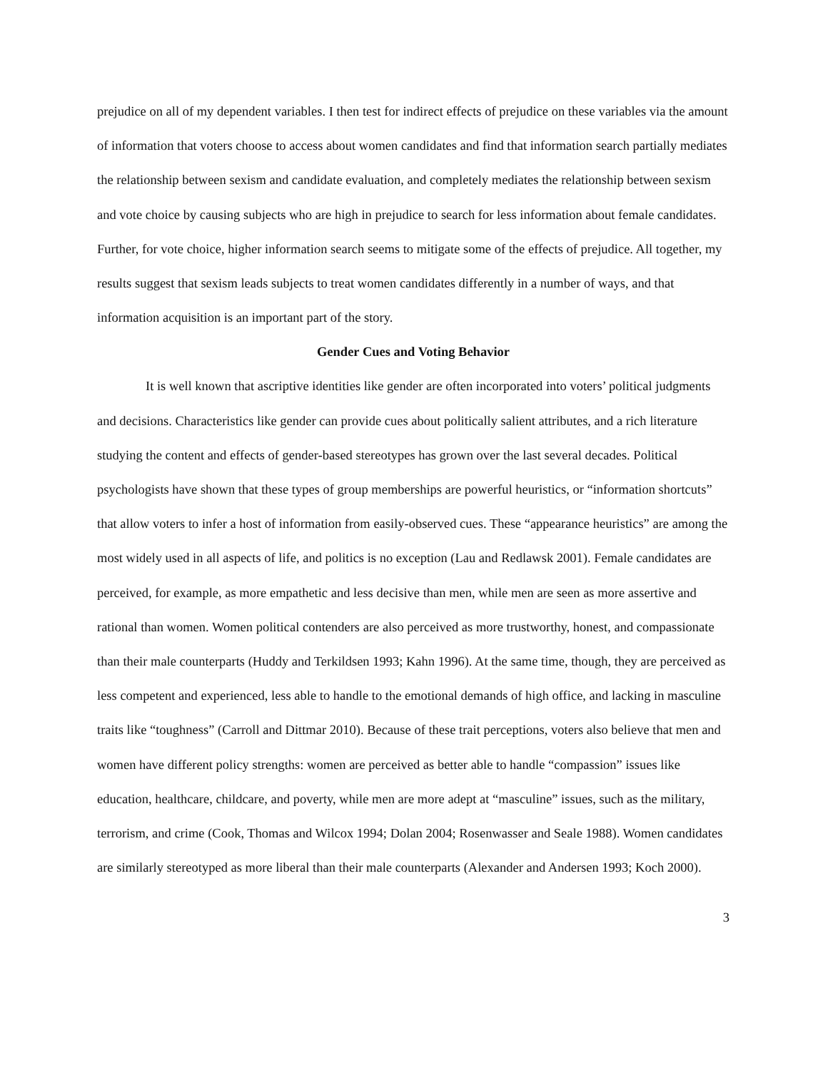prejudice on all of my dependent variables. I then test for indirect effects of prejudice on these variables via the amount of information that voters choose to access about women candidates and find that information search partially mediates the relationship between sexism and candidate evaluation, and completely mediates the relationship between sexism and vote choice by causing subjects who are high in prejudice to search for less information about female candidates. Further, for vote choice, higher information search seems to mitigate some of the effects of prejudice. All together, my results suggest that sexism leads subjects to treat women candidates differently in a number of ways, and that information acquisition is an important part of the story.
Gender Cues and Voting Behavior
It is well known that ascriptive identities like gender are often incorporated into voters’ political judgments and decisions. Characteristics like gender can provide cues about politically salient attributes, and a rich literature studying the content and effects of gender-based stereotypes has grown over the last several decades. Political psychologists have shown that these types of group memberships are powerful heuristics, or “information shortcuts” that allow voters to infer a host of information from easily-observed cues. These “appearance heuristics” are among the most widely used in all aspects of life, and politics is no exception (Lau and Redlawsk 2001). Female candidates are perceived, for example, as more empathetic and less decisive than men, while men are seen as more assertive and rational than women. Women political contenders are also perceived as more trustworthy, honest, and compassionate than their male counterparts (Huddy and Terkildsen 1993; Kahn 1996). At the same time, though, they are perceived as less competent and experienced, less able to handle to the emotional demands of high office, and lacking in masculine traits like “toughness” (Carroll and Dittmar 2010). Because of these trait perceptions, voters also believe that men and women have different policy strengths: women are perceived as better able to handle “compassion” issues like education, healthcare, childcare, and poverty, while men are more adept at “masculine” issues, such as the military, terrorism, and crime (Cook, Thomas and Wilcox 1994; Dolan 2004; Rosenwasser and Seale 1988). Women candidates are similarly stereotyped as more liberal than their male counterparts (Alexander and Andersen 1993; Koch 2000).
3